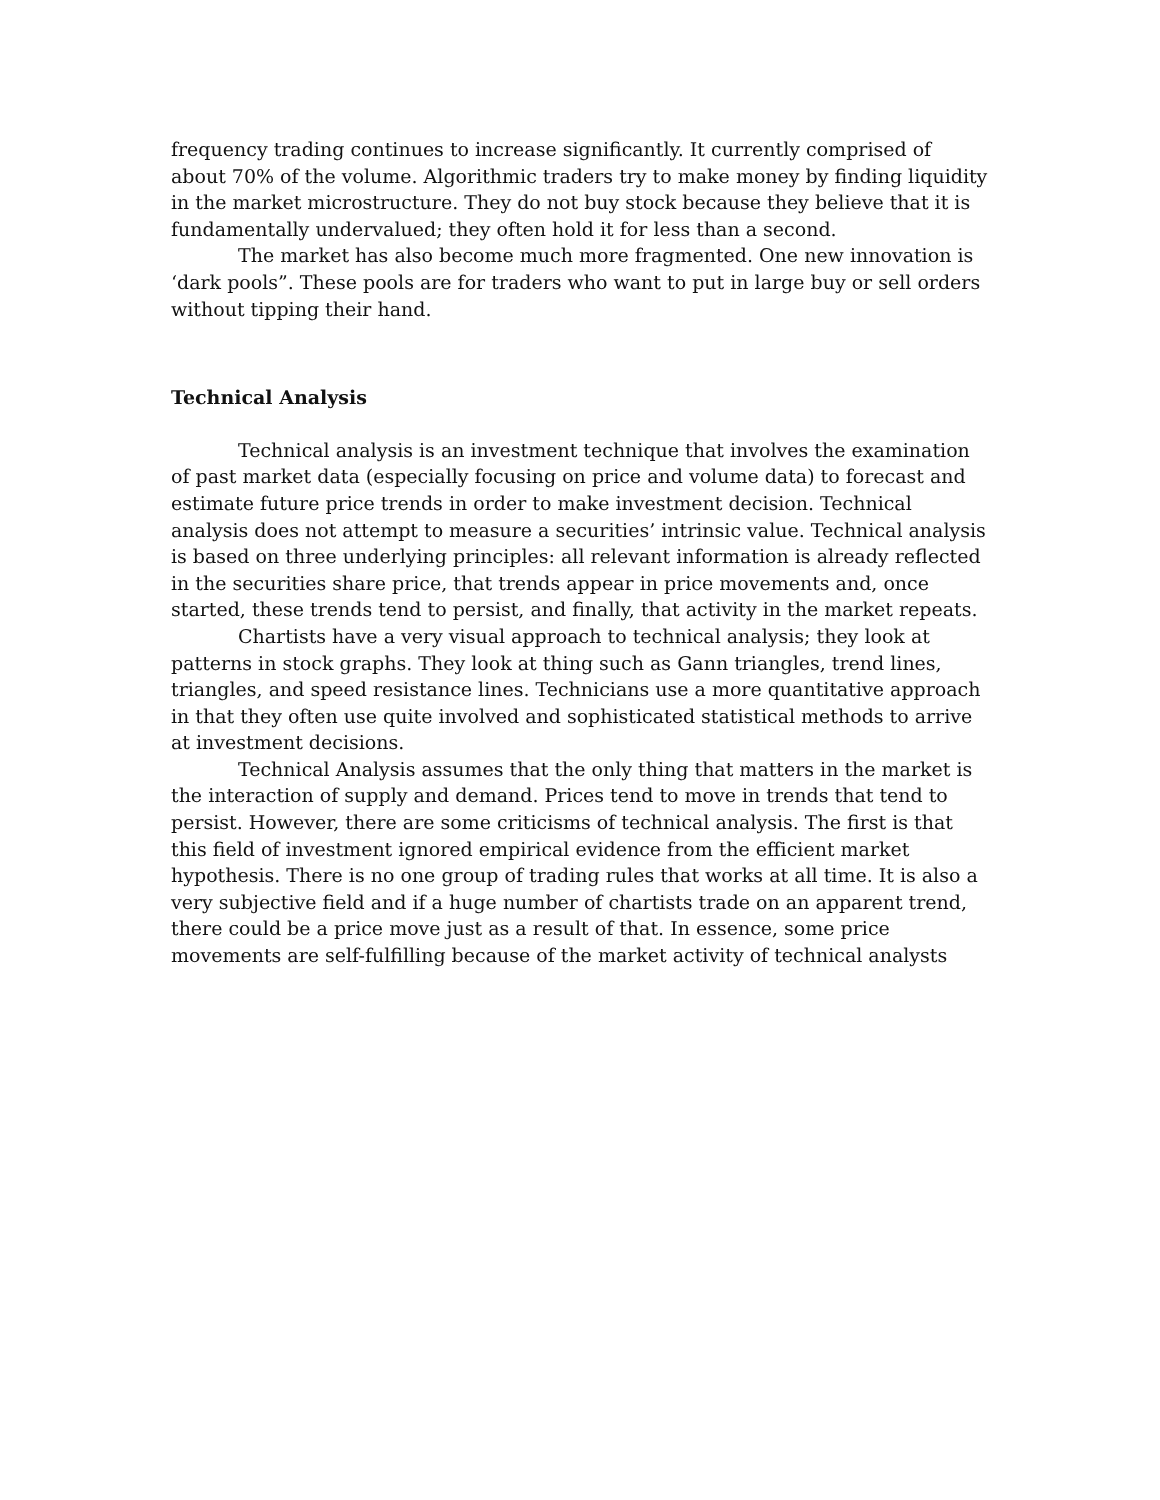frequency trading continues to increase significantly. It currently comprised of about 70% of the volume. Algorithmic traders try to make money by finding liquidity in the market microstructure. They do not buy stock because they believe that it is fundamentally undervalued; they often hold it for less than a second.
The market has also become much more fragmented. One new innovation is ‘dark pools”. These pools are for traders who want to put in large buy or sell orders without tipping their hand.
Technical Analysis
Technical analysis is an investment technique that involves the examination of past market data (especially focusing on price and volume data) to forecast and estimate future price trends in order to make investment decision. Technical analysis does not attempt to measure a securities’ intrinsic value. Technical analysis is based on three underlying principles: all relevant information is already reflected in the securities share price, that trends appear in price movements and, once started, these trends tend to persist, and finally, that activity in the market repeats.
Chartists have a very visual approach to technical analysis; they look at patterns in stock graphs. They look at thing such as Gann triangles, trend lines, triangles, and speed resistance lines. Technicians use a more quantitative approach in that they often use quite involved and sophisticated statistical methods to arrive at investment decisions.
Technical Analysis assumes that the only thing that matters in the market is the interaction of supply and demand. Prices tend to move in trends that tend to persist. However, there are some criticisms of technical analysis. The first is that this field of investment ignored empirical evidence from the efficient market hypothesis. There is no one group of trading rules that works at all time. It is also a very subjective field and if a huge number of chartists trade on an apparent trend, there could be a price move just as a result of that. In essence, some price movements are self-fulfilling because of the market activity of technical analysts